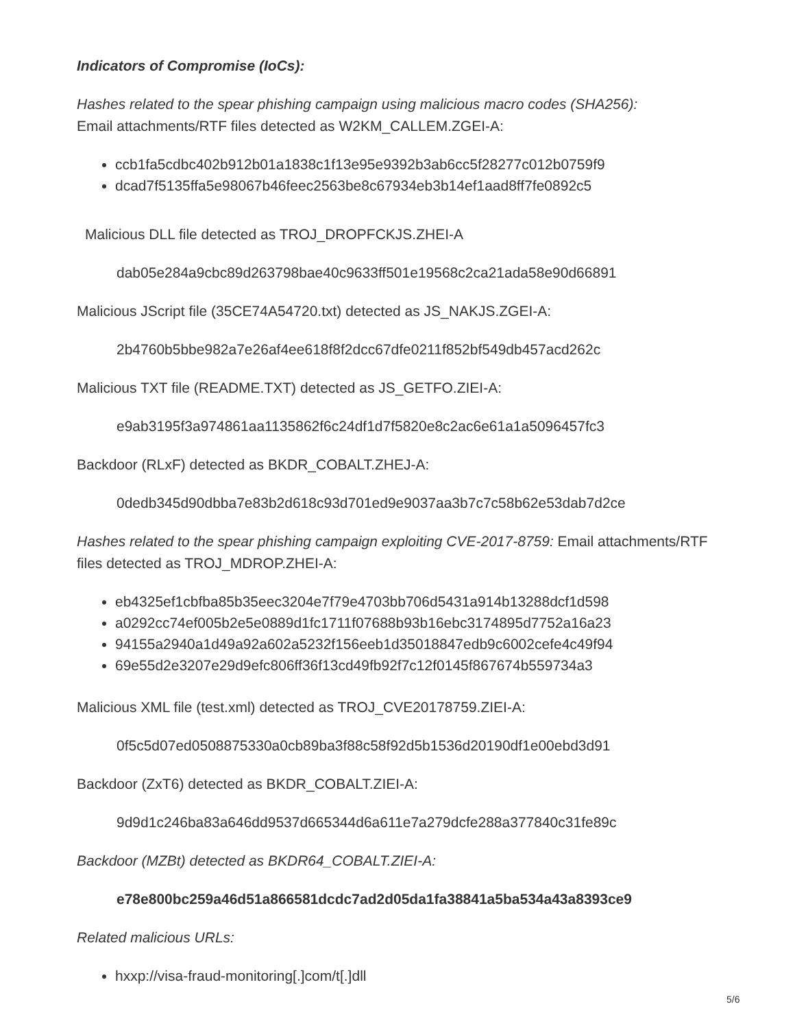Indicators of Compromise (IoCs):
Hashes related to the spear phishing campaign using malicious macro codes (SHA256):
Email attachments/RTF files detected as W2KM_CALLEM.ZGEI-A:
ccb1fa5cdbc402b912b01a1838c1f13e95e9392b3ab6cc5f28277c012b0759f9
dcad7f5135ffa5e98067b46feec2563be8c67934eb3b14ef1aad8ff7fe0892c5
Malicious DLL file detected as TROJ_DROPFCKJS.ZHEI-A
dab05e284a9cbc89d263798bae40c9633ff501e19568c2ca21ada58e90d66891
Malicious JScript file (35CE74A54720.txt) detected as JS_NAKJS.ZGEI-A:
2b4760b5bbe982a7e26af4ee618f8f2dcc67dfe0211f852bf549db457acd262c
Malicious TXT file (README.TXT) detected as JS_GETFO.ZIEI-A:
e9ab3195f3a974861aa1135862f6c24df1d7f5820e8c2ac6e61a1a5096457fc3
Backdoor (RLxF) detected as BKDR_COBALT.ZHEJ-A:
0dedb345d90dbba7e83b2d618c93d701ed9e9037aa3b7c7c58b62e53dab7d2ce
Hashes related to the spear phishing campaign exploiting CVE-2017-8759: Email attachments/RTF files detected as TROJ_MDROP.ZHEI-A:
eb4325ef1cbfba85b35eec3204e7f79e4703bb706d5431a914b13288dcf1d598
a0292cc74ef005b2e5e0889d1fc1711f07688b93b16ebc3174895d7752a16a23
94155a2940a1d49a92a602a5232f156eeb1d35018847edb9c6002cefe4c49f94
69e55d2e3207e29d9efc806ff36f13cd49fb92f7c12f0145f867674b559734a3
Malicious XML file (test.xml) detected as TROJ_CVE20178759.ZIEI-A:
0f5c5d07ed0508875330a0cb89ba3f88c58f92d5b1536d20190df1e00ebd3d91
Backdoor (ZxT6) detected as BKDR_COBALT.ZIEI-A:
9d9d1c246ba83a646dd9537d665344d6a611e7a279dcfe288a377840c31fe89c
Backdoor (MZBt) detected as BKDR64_COBALT.ZIEI-A:
e78e800bc259a46d51a866581dcdc7ad2d05da1fa38841a5ba534a43a8393ce9
Related malicious URLs:
hxxp://visa-fraud-monitoring[.]com/t[.]dll
5/6